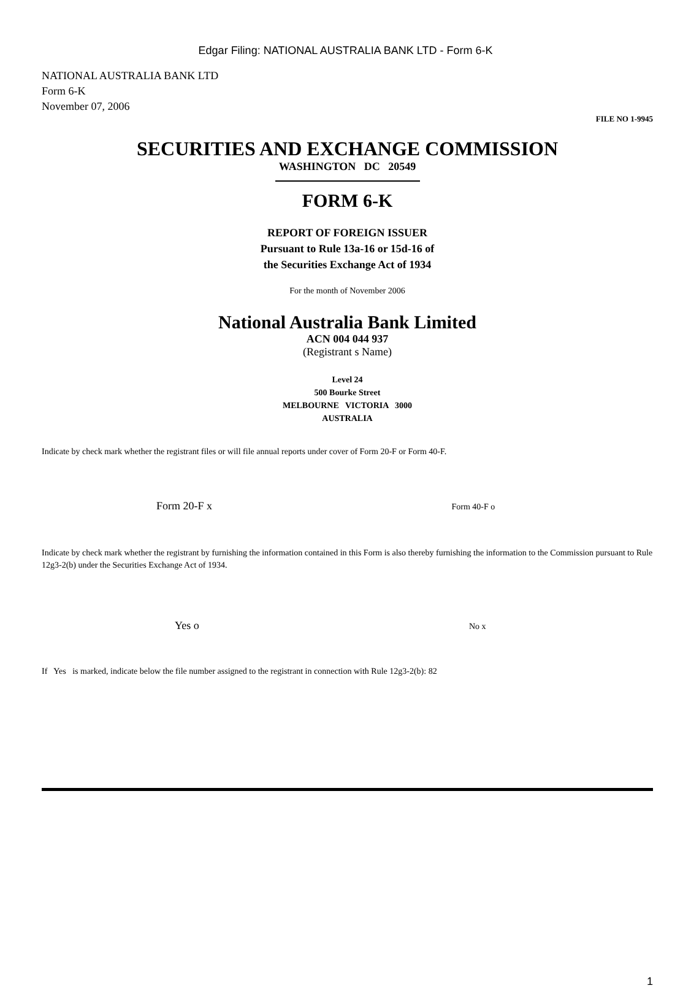Edgar Filing: NATIONAL AUSTRALIA BANK LTD - Form 6-K
NATIONAL AUSTRALIA BANK LTD
Form 6-K
November 07, 2006
FILE NO 1-9945
SECURITIES AND EXCHANGE COMMISSION
WASHINGTON DC 20549
FORM 6-K
REPORT OF FOREIGN ISSUER
Pursuant to Rule 13a-16 or 15d-16 of
the Securities Exchange Act of 1934
For the month of November 2006
National Australia Bank Limited
ACN 004 044 937
(Registrant s Name)
Level 24
500 Bourke Street
MELBOURNE VICTORIA 3000
AUSTRALIA
Indicate by check mark whether the registrant files or will file annual reports under cover of Form 20-F or Form 40-F.
Form 20-F x
Form 40-F o
Indicate by check mark whether the registrant by furnishing the information contained in this Form is also thereby furnishing the information to the Commission pursuant to Rule 12g3-2(b) under the Securities Exchange Act of 1934.
Yes o
No x
If Yes is marked, indicate below the file number assigned to the registrant in connection with Rule 12g3-2(b): 82
1